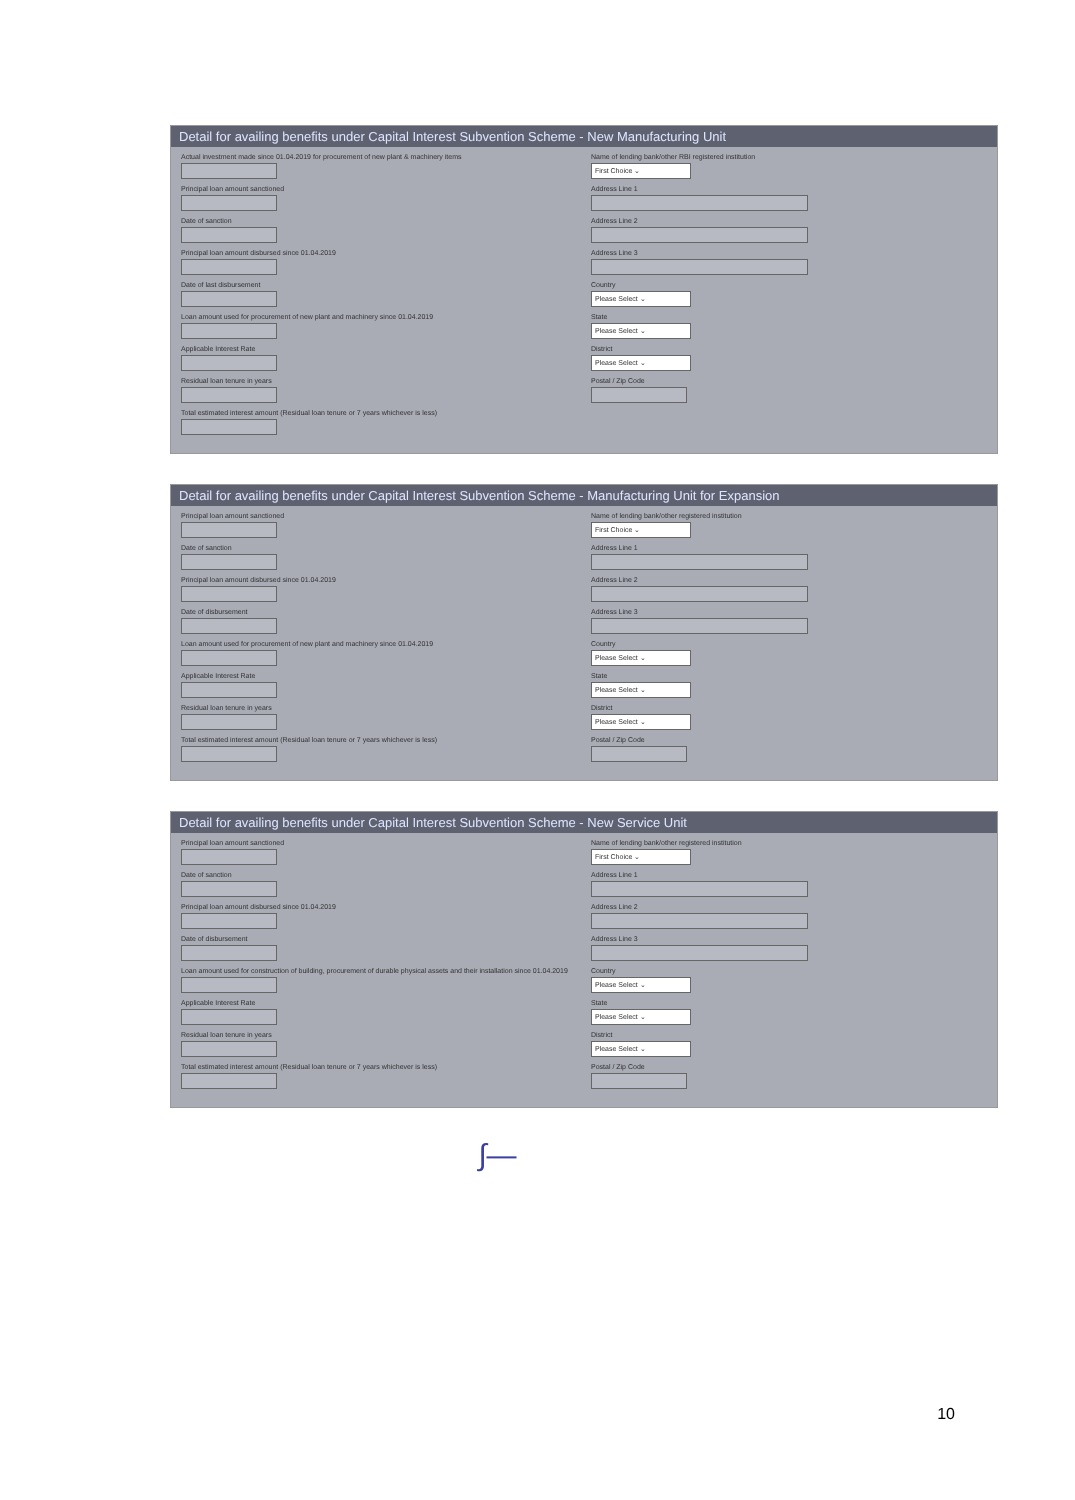Detail for availing benefits under Capital Interest Subvention Scheme - New Manufacturing Unit
Actual investment made since 01.04.2019 for procurement of new plant & machinery items
Principal loan amount sanctioned
Date of sanction
Principal loan amount disbursed since 01.04.2019
Date of last disbursement
Loan amount used for procurement of new plant and machinery since 01.04.2019
Applicable Interest Rate
Residual loan tenure in years
Total estimated interest amount (Residual loan tenure or 7 years whichever is less)
Name of lending bank/other RBI registered institution
First Choice ⌄
Address Line 1
Address Line 2
Address Line 3
Country
Please Select ⌄
State
Please Select ⌄
District
Please Select ⌄
Postal / Zip Code
Detail for availing benefits under Capital Interest Subvention Scheme - Manufacturing Unit for Expansion
Principal loan amount sanctioned
Date of sanction
Principal loan amount disbursed since 01.04.2019
Date of disbursement
Loan amount used for procurement of new plant and machinery since 01.04.2019
Applicable Interest Rate
Residual loan tenure in years
Total estimated interest amount (Residual loan tenure or 7 years whichever is less)
Name of lending bank/other registered institution
First Choice ⌄
Address Line 1
Address Line 2
Address Line 3
Country
Please Select ⌄
State
Please Select ⌄
District
Please Select ⌄
Postal / Zip Code
Detail for availing benefits under Capital Interest Subvention Scheme - New Service Unit
Principal loan amount sanctioned
Date of sanction
Principal loan amount disbursed since 01.04.2019
Date of disbursement
Loan amount used for construction of building, procurement of durable physical assets and their installation since 01.04.2019
Applicable Interest Rate
Residual loan tenure in years
Total estimated interest amount (Residual loan tenure or 7 years whichever is less)
Name of lending bank/other registered institution
First Choice ⌄
Address Line 1
Address Line 2
Address Line 3
Country
Please Select ⌄
State
Please Select ⌄
District
Please Select ⌄
Postal / Zip Code
∫—
10